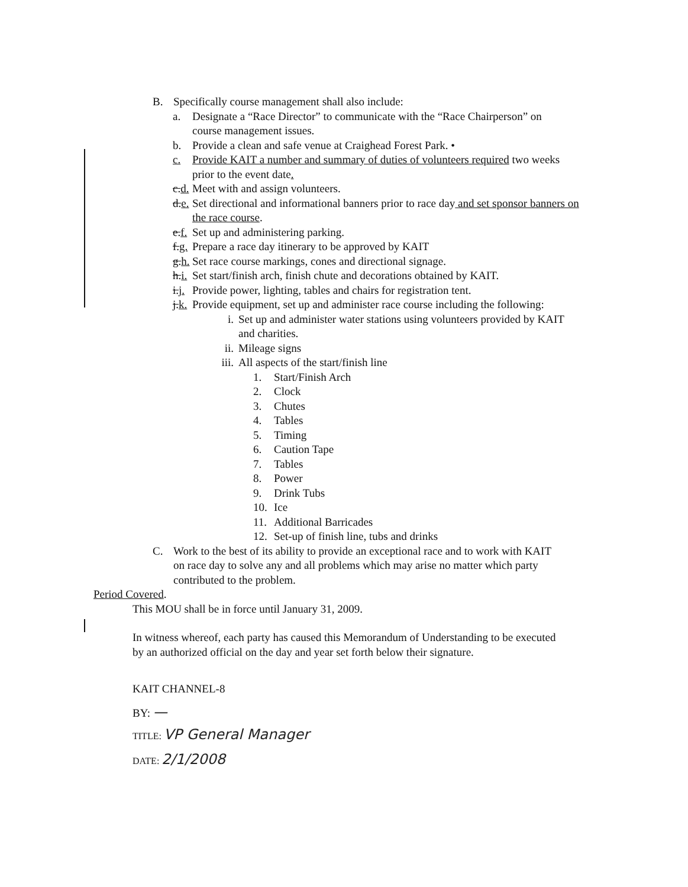B. Specifically course management shall also include:
a. Designate a “Race Director” to communicate with the “Race Chairperson” on course management issues.
b. Provide a clean and safe venue at Craighead Forest Park. •
c. Provide KAIT a number and summary of duties of volunteers required two weeks prior to the event date.
c.d. Meet with and assign volunteers.
d.e. Set directional and informational banners prior to race day and set sponsor banners on the race course.
e.f. Set up and administering parking.
f.g. Prepare a race day itinerary to be approved by KAIT
g.h. Set race course markings, cones and directional signage.
h.i. Set start/finish arch, finish chute and decorations obtained by KAIT.
i.j. Provide power, lighting, tables and chairs for registration tent.
j.k. Provide equipment, set up and administer race course including the following:
i. Set up and administer water stations using volunteers provided by KAIT and charities.
ii. Mileage signs
iii. All aspects of the start/finish line
1. Start/Finish Arch
2. Clock
3. Chutes
4. Tables
5. Timing
6. Caution Tape
7. Tables
8. Power
9. Drink Tubs
10. Ice
11. Additional Barricades
12. Set-up of finish line, tubs and drinks
C. Work to the best of its ability to provide an exceptional race and to work with KAIT on race day to solve any and all problems which may arise no matter which party contributed to the problem.
Period Covered.
This MOU shall be in force until January 31, 2009.
In witness whereof, each party has caused this Memorandum of Understanding to be executed by an authorized official on the day and year set forth below their signature.
KAIT CHANNEL-8
BY: —
TITLE: VP General Manager
DATE: 2/1/2008